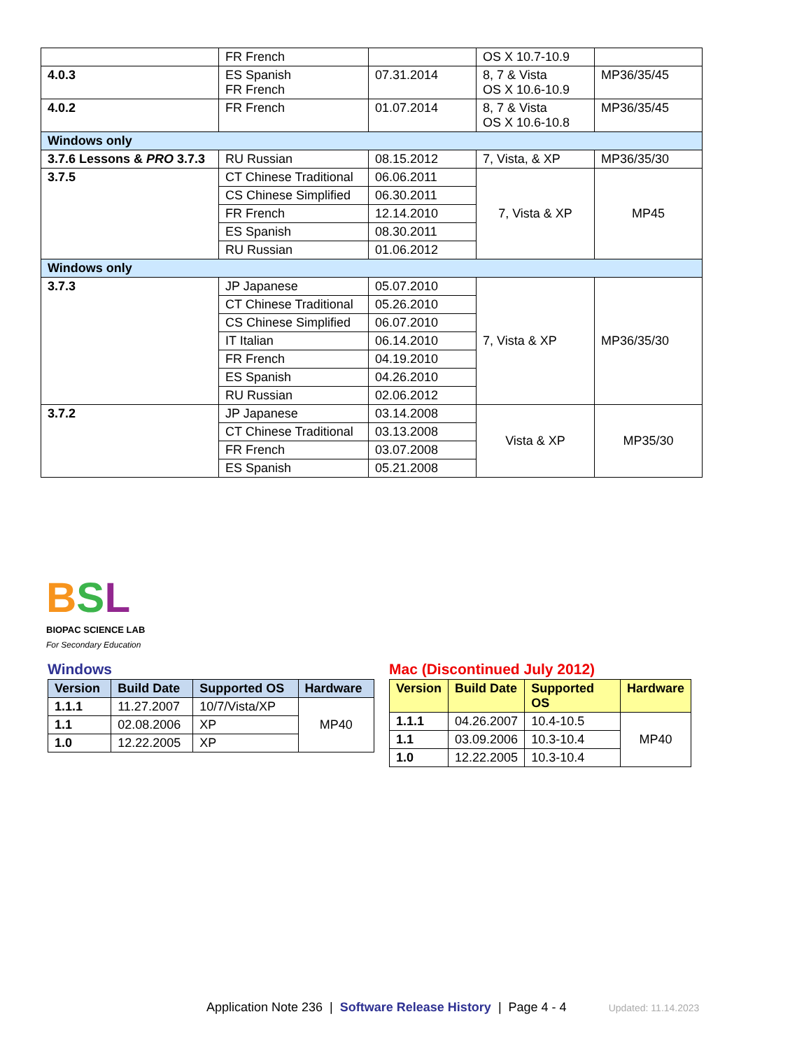| | FR French | | OS X 10.7-10.9 | |
| 4.0.3 | ES Spanish FR French | 07.31.2014 | 8, 7 & Vista OS X 10.6-10.9 | MP36/35/45 |
| 4.0.2 | FR French | 01.07.2014 | 8, 7 & Vista OS X 10.6-10.8 | MP36/35/45 |
| Windows only | | | | |
| 3.7.6 Lessons & PRO 3.7.3 | RU Russian | 08.15.2012 | 7, Vista, & XP | MP36/35/30 |
| 3.7.5 | CT Chinese Traditional | 06.06.2011 | 7, Vista & XP | MP45 |
| | CS Chinese Simplified | 06.30.2011 | | |
| | FR French | 12.14.2010 | | |
| | ES Spanish | 08.30.2011 | | |
| | RU Russian | 01.06.2012 | | |
| Windows only | | | | |
| 3.7.3 | JP Japanese | 05.07.2010 | 7, Vista & XP | MP36/35/30 |
| | CT Chinese Traditional | 05.26.2010 | | |
| | CS Chinese Simplified | 06.07.2010 | | |
| | IT Italian | 06.14.2010 | | |
| | FR French | 04.19.2010 | | |
| | ES Spanish | 04.26.2010 | | |
| | RU Russian | 02.06.2012 | | |
| 3.7.2 | JP Japanese | 03.14.2008 | Vista & XP | MP35/30 |
| | CT Chinese Traditional | 03.13.2008 | | |
| | FR French | 03.07.2008 | | |
| | ES Spanish | 05.21.2008 | | |
BSL
BIOPAC SCIENCE LAB
For Secondary Education
Windows
| Version | Build Date | Supported OS | Hardware |
| --- | --- | --- | --- |
| 1.1.1 | 11.27.2007 | 10/7/Vista/XP | MP40 |
| 1.1 | 02.08.2006 | XP | |
| 1.0 | 12.22.2005 | XP | |
Mac (Discontinued July 2012)
| Version | Build Date | Supported OS | Hardware |
| --- | --- | --- | --- |
| 1.1.1 | 04.26.2007 | 10.4-10.5 | MP40 |
| 1.1 | 03.09.2006 | 10.3-10.4 | |
| 1.0 | 12.22.2005 | 10.3-10.4 | |
Application Note 236 | Software Release History | Page 4 - 4 Updated: 11.14.2023